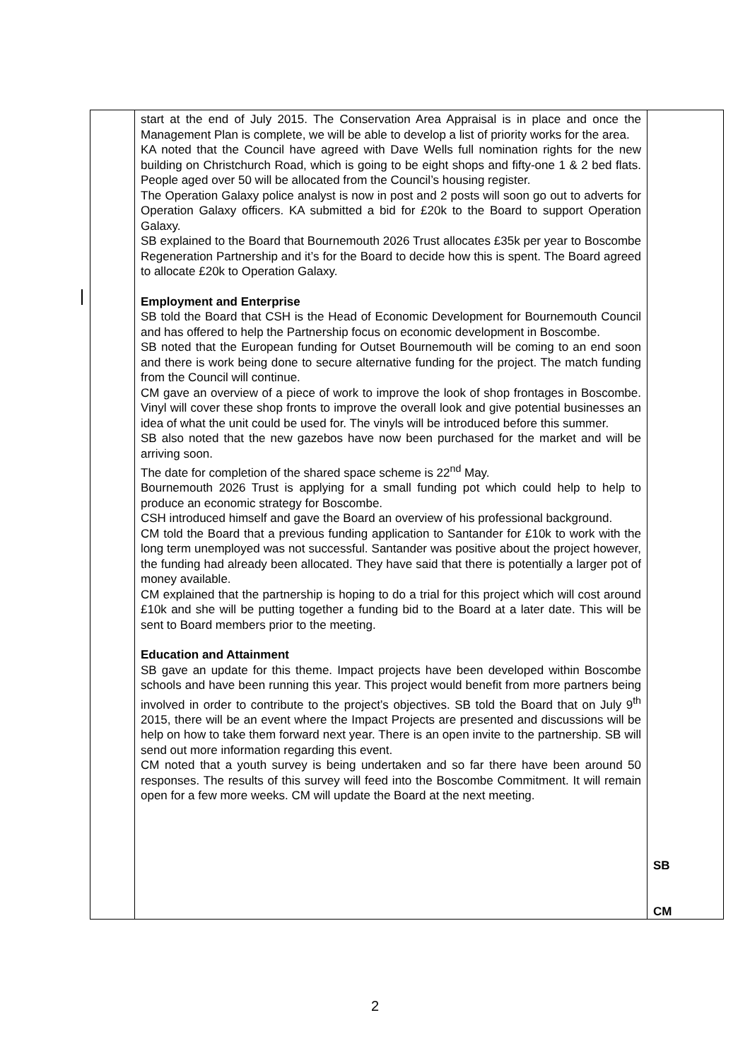| | start at the end of July 2015. The Conservation Area Appraisal is in place and once the Management Plan is complete, we will be able to develop a list of priority works for the area. KA noted that the Council have agreed with Dave Wells full nomination rights for the new building on Christchurch Road, which is going to be eight shops and fifty-one 1 & 2 bed flats. People aged over 50 will be allocated from the Council’s housing register. The Operation Galaxy police analyst is now in post and 2 posts will soon go out to adverts for Operation Galaxy officers. KA submitted a bid for £20k to the Board to support Operation Galaxy. SB explained to the Board that Bournemouth 2026 Trust allocates £35k per year to Boscombe Regeneration Partnership and it’s for the Board to decide how this is spent. The Board agreed to allocate £20k to Operation Galaxy. Employment and Enterprise SB told the Board that CSH is the Head of Economic Development for Bournemouth Council and has offered to help the Partnership focus on economic development in Boscombe. SB noted that the European funding for Outset Bournemouth will be coming to an end soon and there is work being done to secure alternative funding for the project. The match funding from the Council will continue. CM gave an overview of a piece of work to improve the look of shop frontages in Boscombe. Vinyl will cover these shop fronts to improve the overall look and give potential businesses an idea of what the unit could be used for. The vinyls will be introduced before this summer. SB also noted that the new gazebos have now been purchased for the market and will be arriving soon. The date for completion of the shared space scheme is 22<sup>nd</sup> May. Bournemouth 2026 Trust is applying for a small funding pot which could help to help to produce an economic strategy for Boscombe. CSH introduced himself and gave the Board an overview of his professional background. CM told the Board that a previous funding application to Santander for £10k to work with the long term unemployed was not successful. Santander was positive about the project however, the funding had already been allocated. They have said that there is potentially a larger pot of money available. CM explained that the partnership is hoping to do a trial for this project which will cost around £10k and she will be putting together a funding bid to the Board at a later date. This will be sent to Board members prior to the meeting. Education and Attainment SB gave an update for this theme. Impact projects have been developed within Boscombe schools and have been running this year. This project would benefit from more partners being involved in order to contribute to the project’s objectives. SB told the Board that on July 9<sup>th</sup> 2015, there will be an event where the Impact Projects are presented and discussions will be help on how to take them forward next year. There is an open invite to the partnership. SB will send out more information regarding this event. CM noted that a youth survey is being undertaken and so far there have been around 50 responses. The results of this survey will feed into the Boscombe Commitment. It will remain open for a few more weeks. CM will update the Board at the next meeting. | SB CM |
2